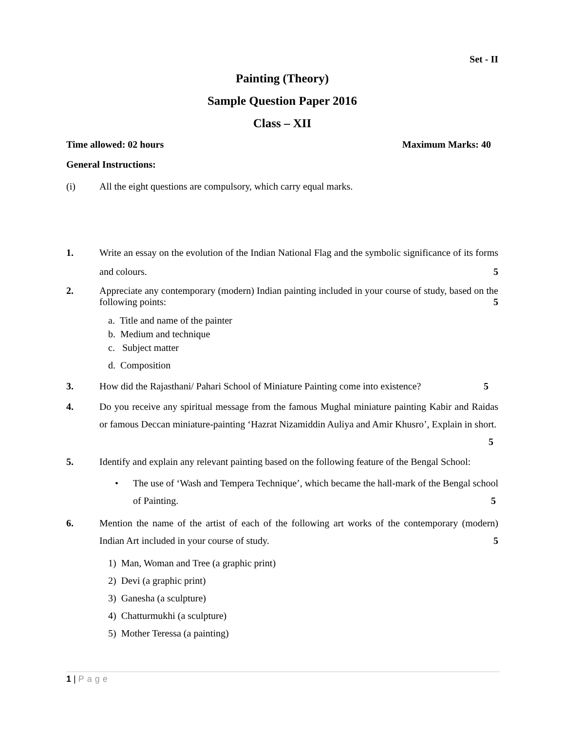Set - II
Painting (Theory)
Sample Question Paper 2016
Class – XII
Time allowed: 02 hours Maximum Marks: 40
General Instructions:
(i) All the eight questions are compulsory, which carry equal marks.
1. Write an essay on the evolution of the Indian National Flag and the symbolic significance of its forms and colours. 5
2. Appreciate any contemporary (modern) Indian painting included in your course of study, based on the following points: 5
a. Title and name of the painter
b. Medium and technique
c. Subject matter
d. Composition
3. How did the Rajasthani/ Pahari School of Miniature Painting come into existence? 5
4. Do you receive any spiritual message from the famous Mughal miniature painting Kabir and Raidas or famous Deccan miniature-painting ‘Hazrat Nizamiddin Auliya and Amir Khusro’, Explain in short. 5
5. Identify and explain any relevant painting based on the following feature of the Bengal School:
• The use of ‘Wash and Tempera Technique’, which became the hall-mark of the Bengal school of Painting. 5
6. Mention the name of the artist of each of the following art works of the contemporary (modern) Indian Art included in your course of study. 5
1) Man, Woman and Tree (a graphic print)
2) Devi (a graphic print)
3) Ganesha (a sculpture)
4) Chatturmukhi (a sculpture)
5) Mother Teressa (a painting)
1 | Page